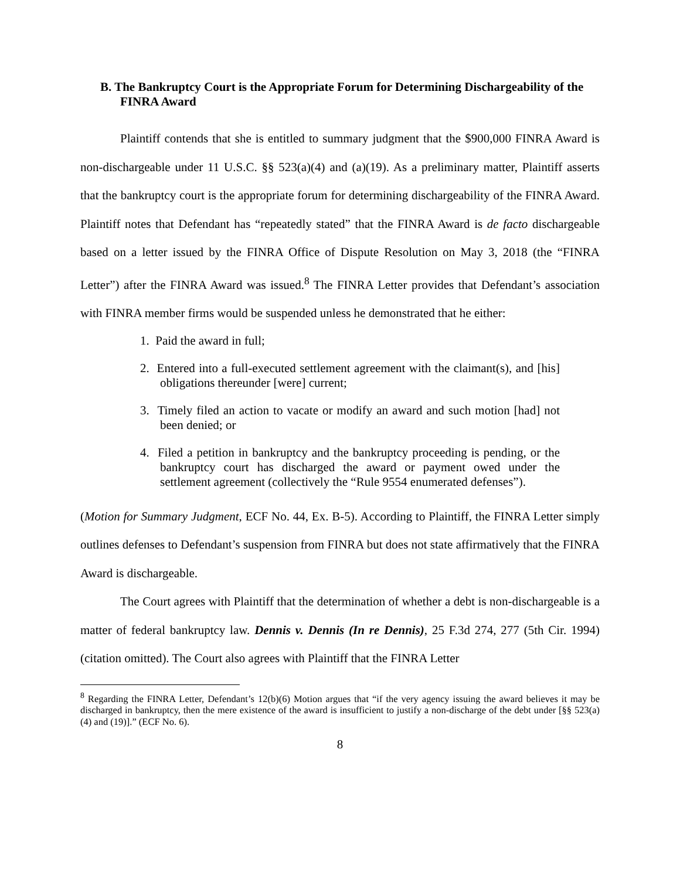B. The Bankruptcy Court is the Appropriate Forum for Determining Dischargeability of the FINRA Award
Plaintiff contends that she is entitled to summary judgment that the $900,000 FINRA Award is non-dischargeable under 11 U.S.C. §§ 523(a)(4) and (a)(19). As a preliminary matter, Plaintiff asserts that the bankruptcy court is the appropriate forum for determining dischargeability of the FINRA Award. Plaintiff notes that Defendant has “repeatedly stated” that the FINRA Award is de facto dischargeable based on a letter issued by the FINRA Office of Dispute Resolution on May 3, 2018 (the “FINRA Letter”) after the FINRA Award was issued.<sup>8</sup> The FINRA Letter provides that Defendant’s association with FINRA member firms would be suspended unless he demonstrated that he either:
1. Paid the award in full;
2. Entered into a full-executed settlement agreement with the claimant(s), and [his] obligations thereunder [were] current;
3. Timely filed an action to vacate or modify an award and such motion [had] not been denied; or
4. Filed a petition in bankruptcy and the bankruptcy proceeding is pending, or the bankruptcy court has discharged the award or payment owed under the settlement agreement (collectively the “Rule 9554 enumerated defenses”).
(Motion for Summary Judgment, ECF No. 44, Ex. B-5). According to Plaintiff, the FINRA Letter simply outlines defenses to Defendant’s suspension from FINRA but does not state affirmatively that the FINRA Award is dischargeable.
The Court agrees with Plaintiff that the determination of whether a debt is non-dischargeable is a matter of federal bankruptcy law. Dennis v. Dennis (In re Dennis), 25 F.3d 274, 277 (5th Cir. 1994) (citation omitted). The Court also agrees with Plaintiff that the FINRA Letter
<sup>8</sup> Regarding the FINRA Letter, Defendant’s 12(b)(6) Motion argues that “if the very agency issuing the award believes it may be discharged in bankruptcy, then the mere existence of the award is insufficient to justify a non-discharge of the debt under [§§ 523(a)(4) and (19)].” (ECF No. 6).
8